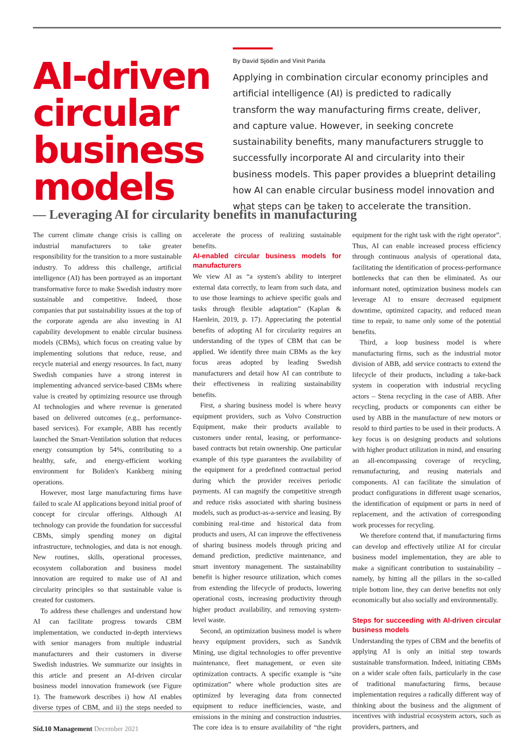AI-driven circular business models
By David Sjödin and Vinit Parida
Applying in combination circular economy principles and artificial intelligence (AI) is predicted to radically transform the way manufacturing firms create, deliver, and capture value. However, in seeking concrete sustainability benefits, many manufacturers struggle to successfully incorporate AI and circularity into their business models. This paper provides a blueprint detailing how AI can enable circular business model innovation and what steps can be taken to accelerate the transition.
— Leveraging AI for circularity benefits in manufacturing
The current climate change crisis is calling on industrial manufacturers to take greater responsibility for the transition to a more sustainable industry. To address this challenge, artificial intelligence (AI) has been portrayed as an important transformative force to make Swedish industry more sustainable and competitive. Indeed, those companies that put sustainability issues at the top of the corporate agenda are also investing in AI capability development to enable circular business models (CBMs), which focus on creating value by implementing solutions that reduce, reuse, and recycle material and energy resources. In fact, many Swedish companies have a strong interest in implementing advanced service-based CBMs where value is created by optimizing resource use through AI technologies and where revenue is generated based on delivered outcomes (e.g., performance-based services). For example, ABB has recently launched the Smart-Ventilation solution that reduces energy consumption by 54%, contributing to a healthy, safe, and energy-efficient working environment for Boliden's Kankberg mining operations.
However, most large manufacturing firms have failed to scale AI applications beyond initial proof of concept for circular offerings. Although AI technology can provide the foundation for successful CBMs, simply spending money on digital infrastructure, technologies, and data is not enough. New routines, skills, operational processes, ecosystem collaboration and business model innovation are required to make use of AI and circularity principles so that sustainable value is created for customers.
To address these challenges and understand how AI can facilitate progress towards CBM implementation, we conducted in-depth interviews with senior managers from multiple industrial manufacturers and their customers in diverse Swedish industries. We summarize our insights in this article and present an AI-driven circular business model innovation framework (see Figure 1). The framework describes i) how AI enables diverse types of CBM, and ii) the steps needed to accelerate the process of realizing sustainable benefits.
AI-enabled circular business models for manufacturers
We view AI as “a system's ability to interpret external data correctly, to learn from such data, and to use those learnings to achieve specific goals and tasks through flexible adaptation” (Kaplan & Haenlein, 2019, p. 17). Appreciating the potential benefits of adopting AI for circularity requires an understanding of the types of CBM that can be applied. We identify three main CBMs as the key focus areas adopted by leading Swedish manufacturers and detail how AI can contribute to their effectiveness in realizing sustainability benefits.
First, a sharing business model is where heavy equipment providers, such as Volvo Construction Equipment, make their products available to customers under rental, leasing, or performance-based contracts but retain ownership. One particular example of this type guarantees the availability of the equipment for a predefined contractual period during which the provider receives periodic payments. AI can magnify the competitive strength and reduce risks associated with sharing business models, such as product-as-a-service and leasing. By combining real-time and historical data from products and users, AI can improve the effectiveness of sharing business models through pricing and demand prediction, predictive maintenance, and smart inventory management. The sustainability benefit is higher resource utilization, which comes from extending the lifecycle of products, lowering operational costs, increasing productivity through higher product availability, and removing system-level waste.
Second, an optimization business model is where heavy equipment providers, such as Sandvik Mining, use digital technologies to offer preventive maintenance, fleet management, or even site optimization contracts. A specific example is “site optimization” where whole production sites are optimized by leveraging data from connected equipment to reduce inefficiencies, waste, and emissions in the mining and construction industries. The core idea is to ensure availability of “the right equipment for the right task with the right operator”. Thus, AI can enable increased process efficiency through continuous analysis of operational data, facilitating the identification of process-performance bottlenecks that can then be eliminated. As our informant noted, optimization business models can leverage AI to ensure decreased equipment downtime, optimized capacity, and reduced mean time to repair, to name only some of the potential benefits.
Third, a loop business model is where manufacturing firms, such as the industrial motor division of ABB, add service contracts to extend the lifecycle of their products, including a take-back system in cooperation with industrial recycling actors – Stena recycling in the case of ABB. After recycling, products or components can either be used by ABB in the manufacture of new motors or resold to third parties to be used in their products. A key focus is on designing products and solutions with higher product utilization in mind, and ensuring an all-encompassing coverage of recycling, remanufacturing, and reusing materials and components. AI can facilitate the simulation of product configurations in different usage scenarios, the identification of equipment or parts in need of replacement, and the activation of corresponding work processes for recycling.
We therefore contend that, if manufacturing firms can develop and effectively utilize AI for circular business model implementation, they are able to make a significant contribution to sustainability – namely, by hitting all the pillars in the so-called triple bottom line, they can derive benefits not only economically but also socially and environmentally.
Steps for succeeding with AI-driven circular business models
Understanding the types of CBM and the benefits of applying AI is only an initial step towards sustainable transformation. Indeed, initiating CBMs on a wider scale often fails, particularly in the case of traditional manufacturing firms, because implementation requires a radically different way of thinking about the business and the alignment of incentives with industrial ecosystem actors, such as providers, partners, and
Sid.10 Management December 2021